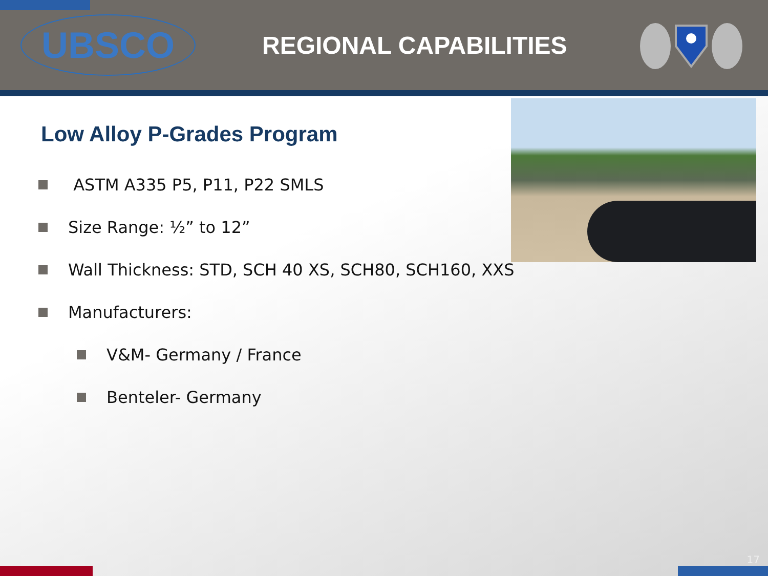UBSCO
REGIONAL CAPABILITIES
Low Alloy P-Grades Program
ASTM A335 P5, P11, P22 SMLS
Size Range: ½” to 12”
Wall Thickness: STD, SCH 40 XS, SCH80, SCH160, XXS
Manufacturers:
V&M- Germany / France
Benteler- Germany
17